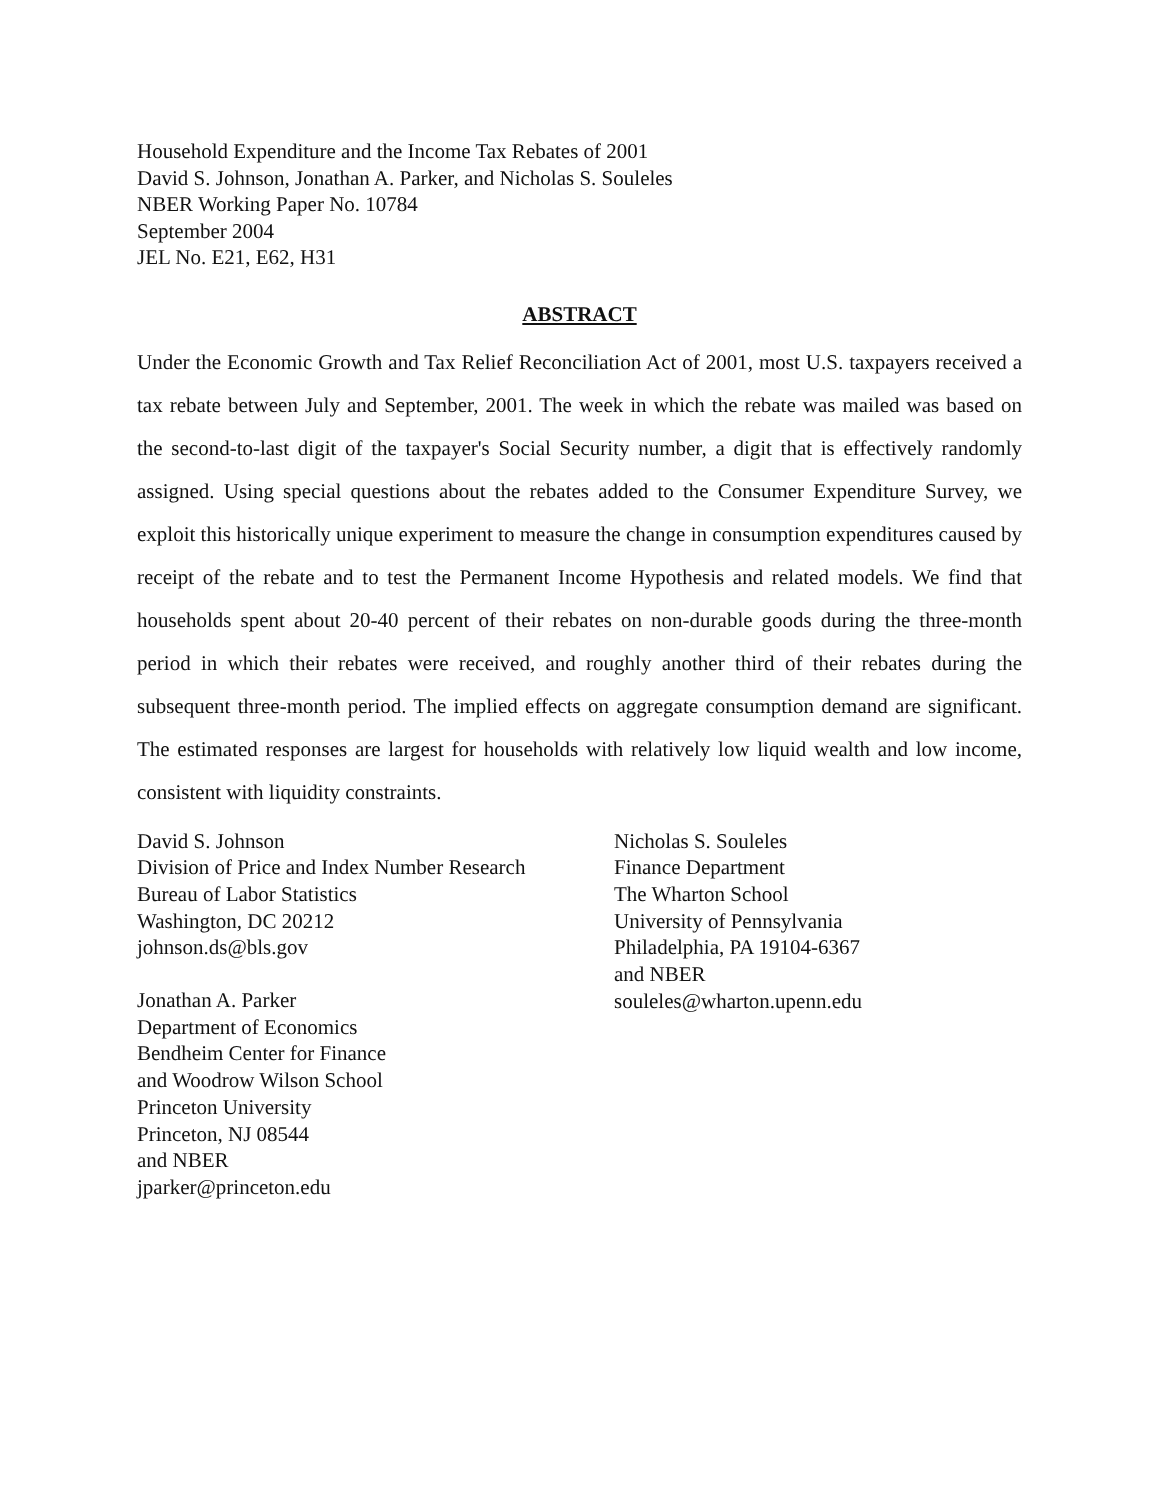Household Expenditure and the Income Tax Rebates of 2001
David S. Johnson, Jonathan A. Parker, and Nicholas S. Souleles
NBER Working Paper No. 10784
September 2004
JEL No. E21, E62, H31
ABSTRACT
Under the Economic Growth and Tax Relief Reconciliation Act of 2001, most U.S. taxpayers received a tax rebate between July and September, 2001. The week in which the rebate was mailed was based on the second-to-last digit of the taxpayer's Social Security number, a digit that is effectively randomly assigned. Using special questions about the rebates added to the Consumer Expenditure Survey, we exploit this historically unique experiment to measure the change in consumption expenditures caused by receipt of the rebate and to test the Permanent Income Hypothesis and related models. We find that households spent about 20-40 percent of their rebates on non-durable goods during the three-month period in which their rebates were received, and roughly another third of their rebates during the subsequent three-month period. The implied effects on aggregate consumption demand are significant. The estimated responses are largest for households with relatively low liquid wealth and low income, consistent with liquidity constraints.
David S. Johnson
Division of Price and Index Number Research
Bureau of Labor Statistics
Washington, DC 20212
johnson.ds@bls.gov
Jonathan A. Parker
Department of Economics
Bendheim Center for Finance
and Woodrow Wilson School
Princeton University
Princeton, NJ 08544
and NBER
jparker@princeton.edu
Nicholas S. Souleles
Finance Department
The Wharton School
University of Pennsylvania
Philadelphia, PA 19104-6367
and NBER
souleles@wharton.upenn.edu